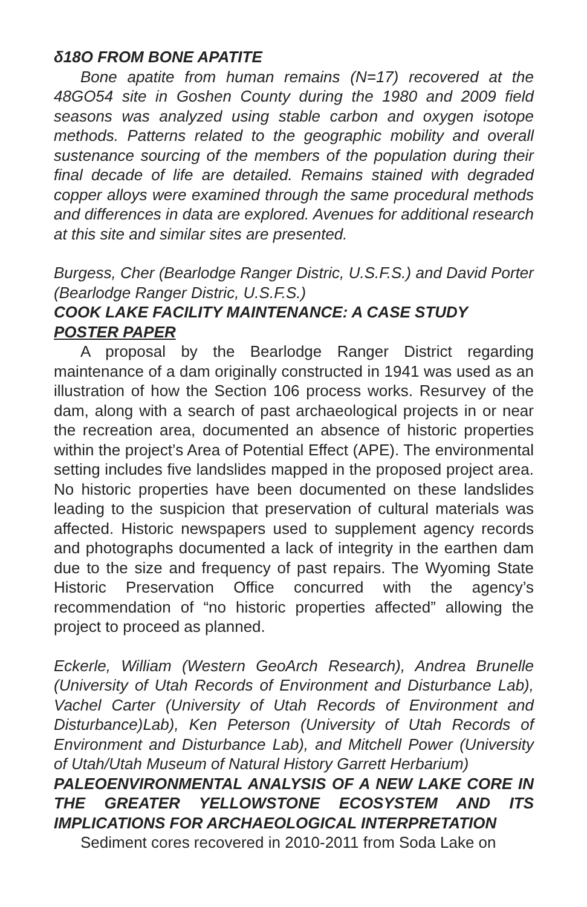δ18O FROM BONE APATITE
Bone apatite from human remains (N=17) recovered at the 48GO54 site in Goshen County during the 1980 and 2009 field seasons was analyzed using stable carbon and oxygen isotope methods. Patterns related to the geographic mobility and overall sustenance sourcing of the members of the population during their final decade of life are detailed. Remains stained with degraded copper alloys were examined through the same procedural methods and differences in data are explored. Avenues for additional research at this site and similar sites are presented.
Burgess, Cher (Bearlodge Ranger Distric, U.S.F.S.) and David Porter (Bearlodge Ranger Distric, U.S.F.S.)
COOK LAKE FACILITY MAINTENANCE: A CASE STUDY
POSTER PAPER
A proposal by the Bearlodge Ranger District regarding maintenance of a dam originally constructed in 1941 was used as an illustration of how the Section 106 process works. Resurvey of the dam, along with a search of past archaeological projects in or near the recreation area, documented an absence of historic properties within the project’s Area of Potential Effect (APE). The environmental setting includes five landslides mapped in the proposed project area. No historic properties have been documented on these landslides leading to the suspicion that preservation of cultural materials was affected. Historic newspapers used to supplement agency records and photographs documented a lack of integrity in the earthen dam due to the size and frequency of past repairs. The Wyoming State Historic Preservation Office concurred with the agency’s recommendation of “no historic properties affected” allowing the project to proceed as planned.
Eckerle, William (Western GeoArch Research), Andrea Brunelle (University of Utah Records of Environment and Disturbance Lab), Vachel Carter (University of Utah Records of Environment and Disturbance)Lab), Ken Peterson (University of Utah Records of Environment and Disturbance Lab), and Mitchell Power (University of Utah/Utah Museum of Natural History Garrett Herbarium)
PALEOENVIRONMENTAL ANALYSIS OF A NEW LAKE CORE IN THE GREATER YELLOWSTONE ECOSYSTEM AND ITS IMPLICATIONS FOR ARCHAEOLOGICAL INTERPRETATION
Sediment cores recovered in 2010-2011 from Soda Lake on